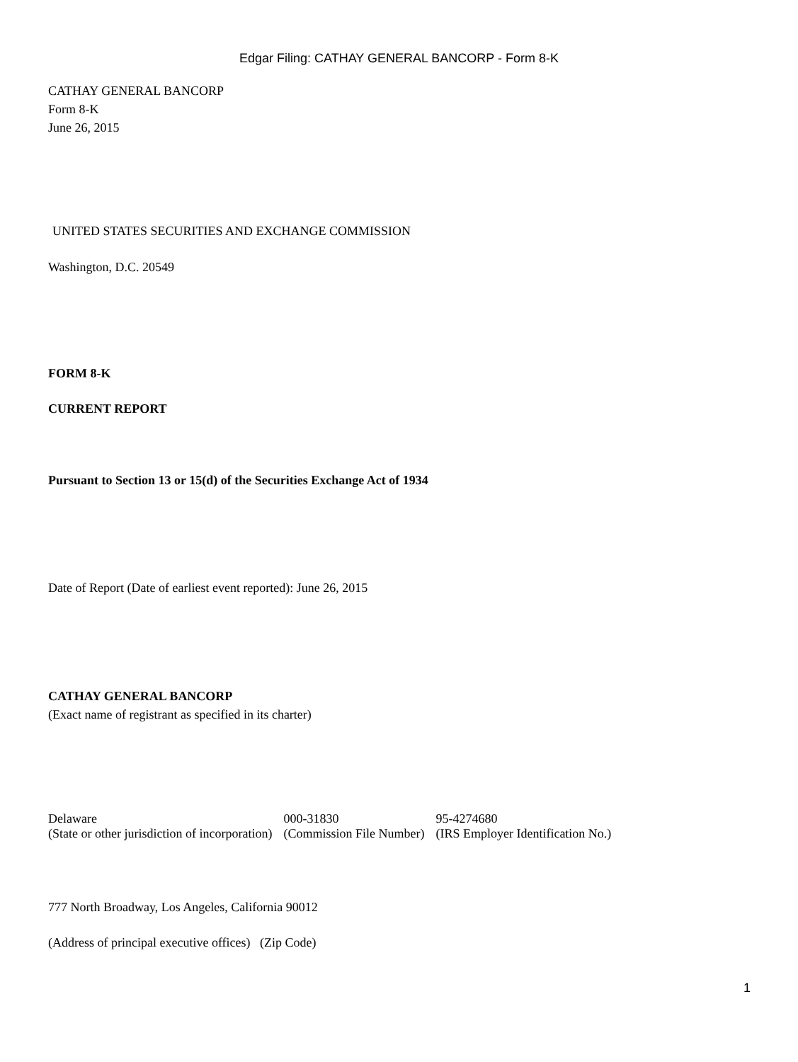Edgar Filing: CATHAY GENERAL BANCORP - Form 8-K
CATHAY GENERAL BANCORP
Form 8-K
June 26, 2015
UNITED STATES SECURITIES AND EXCHANGE COMMISSION
Washington, D.C. 20549
FORM 8-K
CURRENT REPORT
Pursuant to Section 13 or 15(d) of the Securities Exchange Act of 1934
Date of Report (Date of earliest event reported): June 26, 2015
CATHAY GENERAL BANCORP
(Exact name of registrant as specified in its charter)
| Delaware | 000-31830 | 95-4274680 |
| (State or other jurisdiction of incorporation) | (Commission File Number) | (IRS Employer Identification No.) |
777 North Broadway, Los Angeles, California 90012
(Address of principal executive offices) (Zip Code)
1